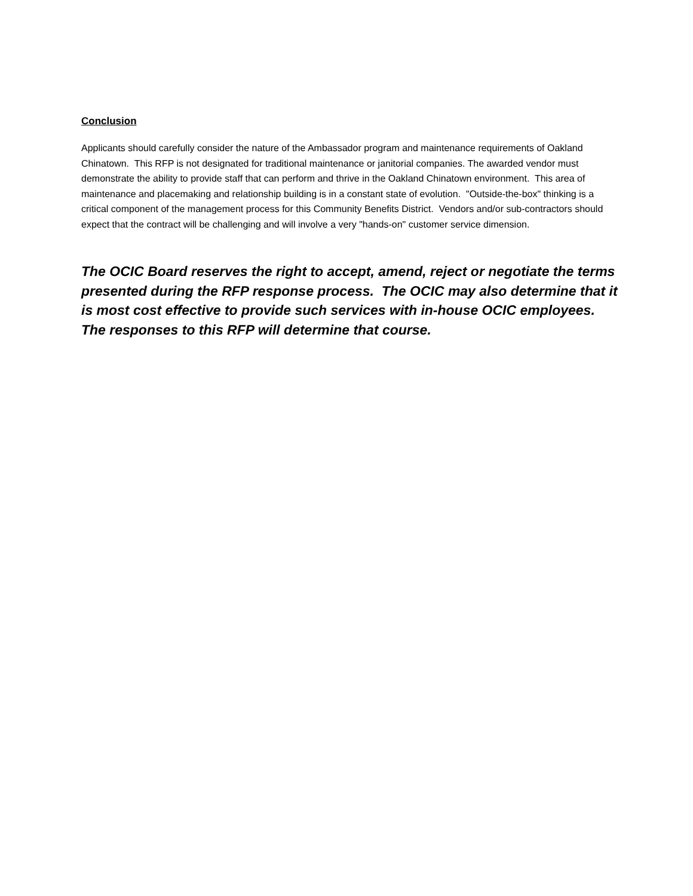Conclusion
Applicants should carefully consider the nature of the Ambassador program and maintenance requirements of Oakland Chinatown. This RFP is not designated for traditional maintenance or janitorial companies. The awarded vendor must demonstrate the ability to provide staff that can perform and thrive in the Oakland Chinatown environment. This area of maintenance and placemaking and relationship building is in a constant state of evolution. "Outside-the-box" thinking is a critical component of the management process for this Community Benefits District. Vendors and/or sub-contractors should expect that the contract will be challenging and will involve a very "hands-on" customer service dimension.
The OCIC Board reserves the right to accept, amend, reject or negotiate the terms presented during the RFP response process. The OCIC may also determine that it is most cost effective to provide such services with in-house OCIC employees. The responses to this RFP will determine that course.